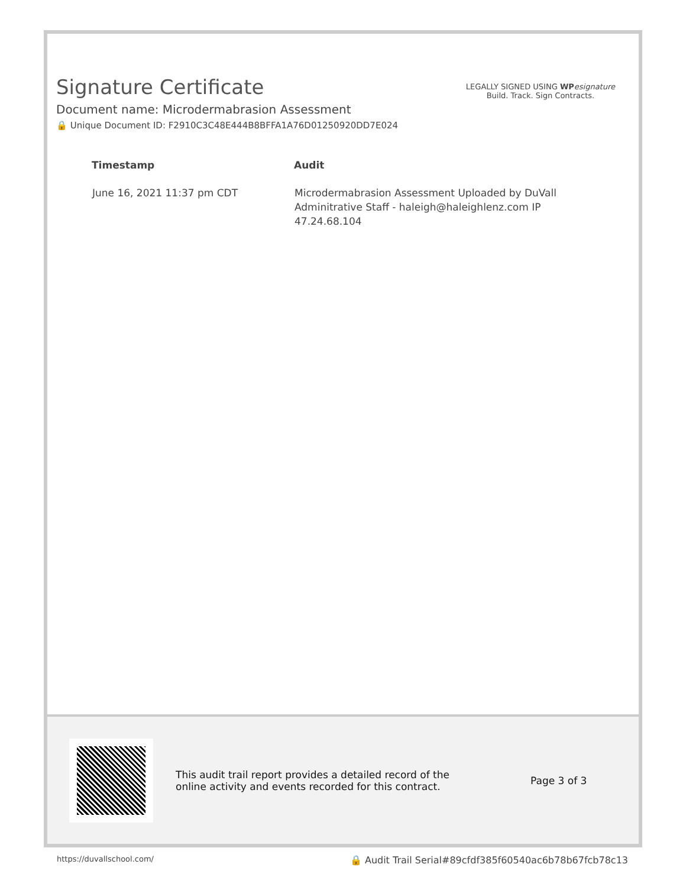Signature Certificate
Document name: Microdermabrasion Assessment
🔒 Unique Document ID: F2910C3C48E444B8BFFA1A76D01250920DD7E024
LEGALLY SIGNED USING WP esignature
Build. Track. Sign Contracts.
| Timestamp | Audit |
| --- | --- |
| June 16, 2021 11:37 pm CDT | Microdermabrasion Assessment Uploaded by DuVall Adminitrative Staff - haleigh@haleighlenz.com IP 47.24.68.104 |
This audit trail report provides a detailed record of the online activity and events recorded for this contract.
Page 3 of 3
https://duvallschool.com/ 🔒 Audit Trail Serial#89cfdf385f60540ac6b78b67fcb78c13